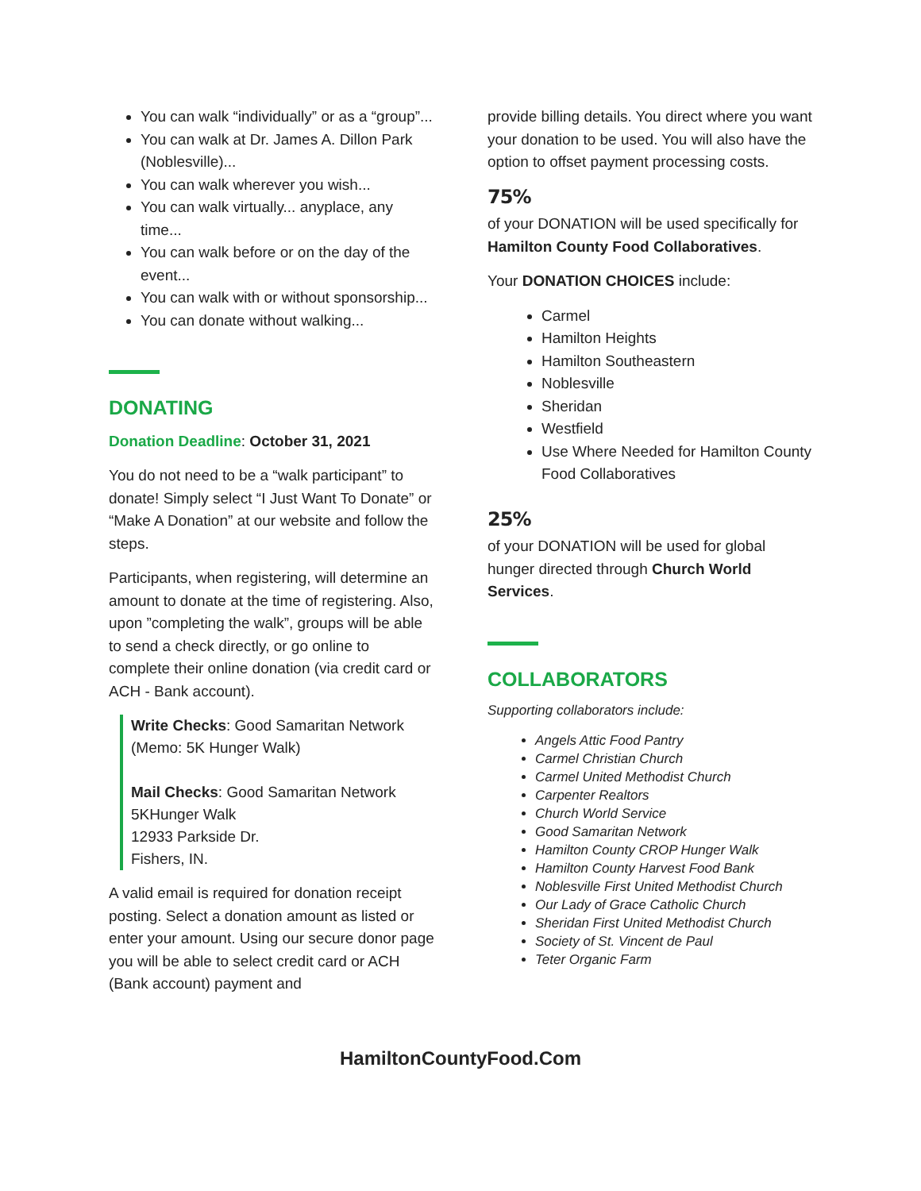You can walk “individually” or as a “group”...
You can walk at Dr. James A. Dillon Park (Noblesville)...
You can walk wherever you wish...
You can walk virtually... anyplace, any time...
You can walk before or on the day of the event...
You can walk with or without sponsorship...
You can donate without walking...
DONATING
Donation Deadline: October 31, 2021
You do not need to be a “walk participant” to donate! Simply select “I Just Want To Donate” or “Make A Donation” at our website and follow the steps.
Participants, when registering, will determine an amount to donate at the time of registering. Also, upon ”completing the walk”, groups will be able to send a check directly, or go online to complete their online donation (via credit card or ACH - Bank account).
Write Checks: Good Samaritan Network (Memo: 5K Hunger Walk)
Mail Checks: Good Samaritan Network
5KHunger Walk
12933 Parkside Dr.
Fishers, IN.
A valid email is required for donation receipt posting. Select a donation amount as listed or enter your amount. Using our secure donor page you will be able to select credit card or ACH (Bank account) payment and
provide billing details. You direct where you want your donation to be used. You will also have the option to offset payment processing costs.
75%
of your DONATION will be used specifically for Hamilton County Food Collaboratives.
Your DONATION CHOICES include:
Carmel
Hamilton Heights
Hamilton Southeastern
Noblesville
Sheridan
Westfield
Use Where Needed for Hamilton County Food Collaboratives
25%
of your DONATION will be used for global hunger directed through Church World Services.
COLLABORATORS
Supporting collaborators include:
Angels Attic Food Pantry
Carmel Christian Church
Carmel United Methodist Church
Carpenter Realtors
Church World Service
Good Samaritan Network
Hamilton County CROP Hunger Walk
Hamilton County Harvest Food Bank
Noblesville First United Methodist Church
Our Lady of Grace Catholic Church
Sheridan First United Methodist Church
Society of St. Vincent de Paul
Teter Organic Farm
HamiltonCountyFood.Com